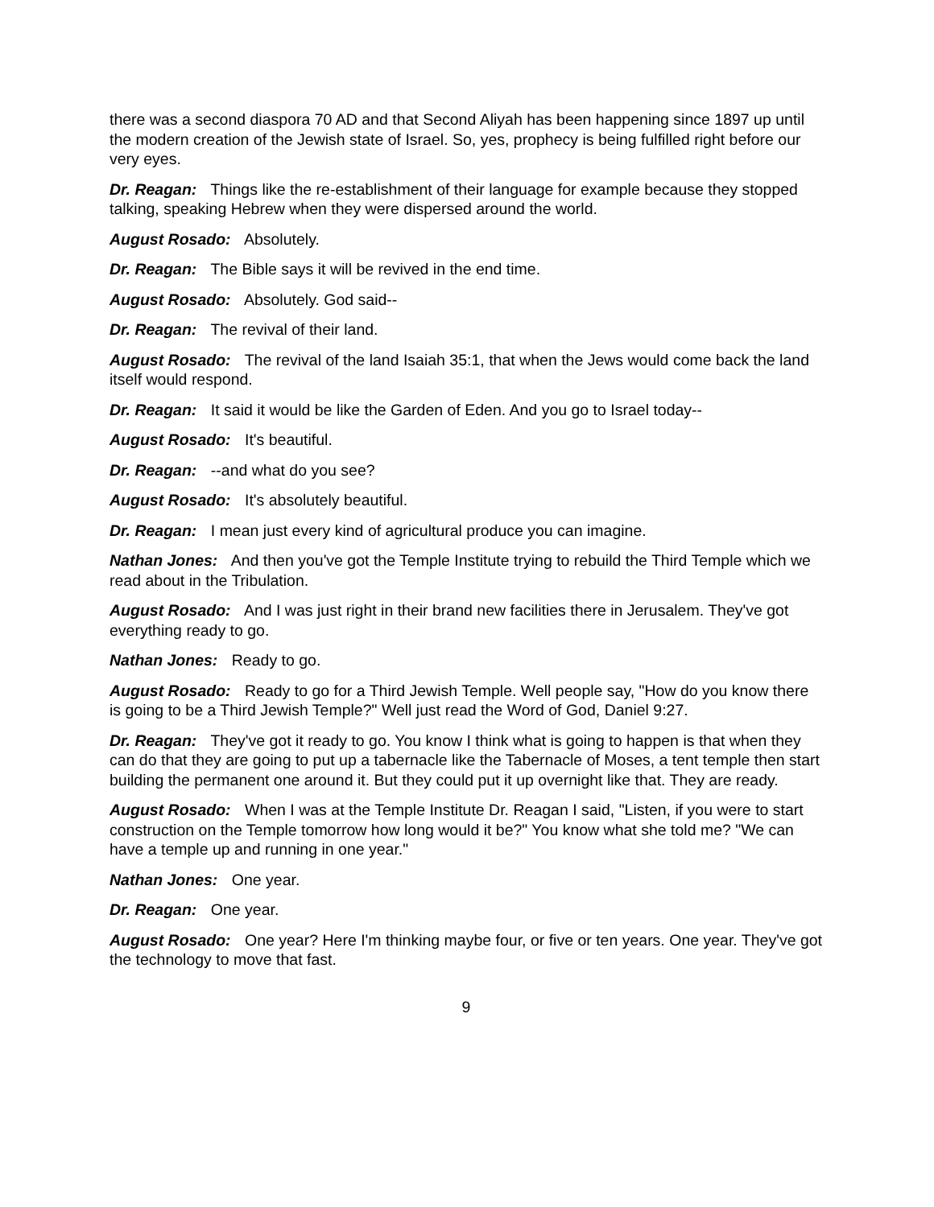there was a second diaspora 70 AD and that Second Aliyah has been happening since 1897 up until the modern creation of the Jewish state of Israel. So, yes, prophecy is being fulfilled right before our very eyes.
Dr. Reagan: Things like the re-establishment of their language for example because they stopped talking, speaking Hebrew when they were dispersed around the world.
August Rosado: Absolutely.
Dr. Reagan: The Bible says it will be revived in the end time.
August Rosado: Absolutely. God said--
Dr. Reagan: The revival of their land.
August Rosado: The revival of the land Isaiah 35:1, that when the Jews would come back the land itself would respond.
Dr. Reagan: It said it would be like the Garden of Eden. And you go to Israel today--
August Rosado: It's beautiful.
Dr. Reagan: --and what do you see?
August Rosado: It's absolutely beautiful.
Dr. Reagan: I mean just every kind of agricultural produce you can imagine.
Nathan Jones: And then you've got the Temple Institute trying to rebuild the Third Temple which we read about in the Tribulation.
August Rosado: And I was just right in their brand new facilities there in Jerusalem. They've got everything ready to go.
Nathan Jones: Ready to go.
August Rosado: Ready to go for a Third Jewish Temple. Well people say, "How do you know there is going to be a Third Jewish Temple?" Well just read the Word of God, Daniel 9:27.
Dr. Reagan: They've got it ready to go. You know I think what is going to happen is that when they can do that they are going to put up a tabernacle like the Tabernacle of Moses, a tent temple then start building the permanent one around it. But they could put it up overnight like that. They are ready.
August Rosado: When I was at the Temple Institute Dr. Reagan I said, "Listen, if you were to start construction on the Temple tomorrow how long would it be?" You know what she told me? "We can have a temple up and running in one year."
Nathan Jones: One year.
Dr. Reagan: One year.
August Rosado: One year? Here I'm thinking maybe four, or five or ten years. One year. They've got the technology to move that fast.
9